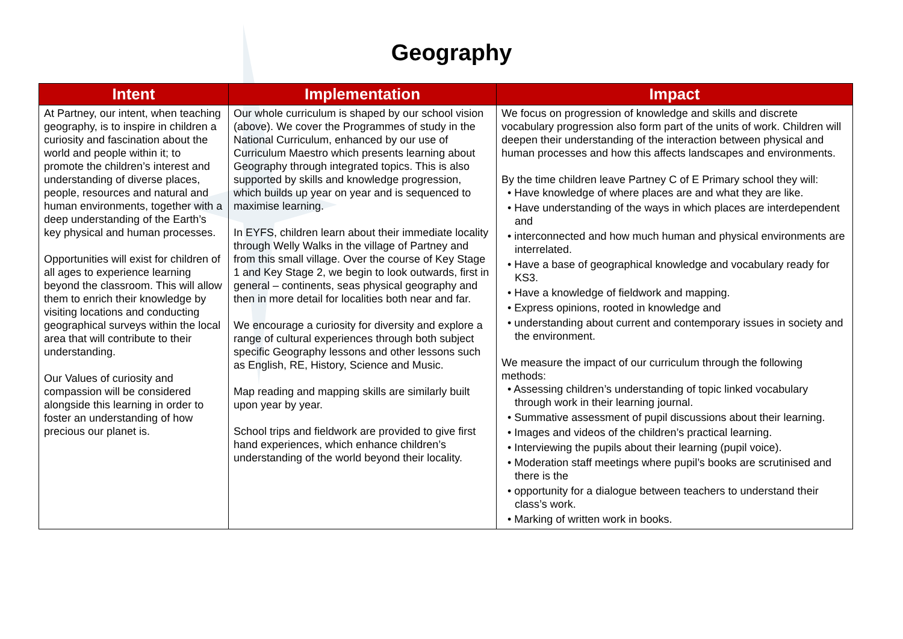Geography
| Intent | Implementation | Impact |
| --- | --- | --- |
| At Partney, our intent, when teaching geography, is to inspire in children a curiosity and fascination about the world and people within it; to promote the children’s interest and understanding of diverse places, people, resources and natural and human environments, together with a deep understanding of the Earth’s key physical and human processes. Opportunities will exist for children of all ages to experience learning beyond the classroom. This will allow them to enrich their knowledge by visiting locations and conducting geographical surveys within the local area that will contribute to their understanding. Our Values of curiosity and compassion will be considered alongside this learning in order to foster an understanding of how precious our planet is. | Our whole curriculum is shaped by our school vision (above). We cover the Programmes of study in the National Curriculum, enhanced by our use of Curriculum Maestro which presents learning about Geography through integrated topics. This is also supported by skills and knowledge progression, which builds up year on year and is sequenced to maximise learning. In EYFS, children learn about their immediate locality through Welly Walks in the village of Partney and from this small village. Over the course of Key Stage 1 and Key Stage 2, we begin to look outwards, first in general – continents, seas physical geography and then in more detail for localities both near and far. We encourage a curiosity for diversity and explore a range of cultural experiences through both subject specific Geography lessons and other lessons such as English, RE, History, Science and Music. Map reading and mapping skills are similarly built upon year by year. School trips and fieldwork are provided to give first hand experiences, which enhance children’s understanding of the world beyond their locality. | We focus on progression of knowledge and skills and discrete vocabulary progression also form part of the units of work. Children will deepen their understanding of the interaction between physical and human processes and how this affects landscapes and environments. By the time children leave Partney C of E Primary school they will: • Have knowledge of where places are and what they are like. • Have understanding of the ways in which places are interdependent and • interconnected and how much human and physical environments are interrelated. • Have a base of geographical knowledge and vocabulary ready for KS3. • Have a knowledge of fieldwork and mapping. • Express opinions, rooted in knowledge and • understanding about current and contemporary issues in society and the environment. We measure the impact of our curriculum through the following methods: • Assessing children’s understanding of topic linked vocabulary through work in their learning journal. • Summative assessment of pupil discussions about their learning. • Images and videos of the children’s practical learning. • Interviewing the pupils about their learning (pupil voice). • Moderation staff meetings where pupil’s books are scrutinised and there is the • opportunity for a dialogue between teachers to understand their class’s work. • Marking of written work in books. |